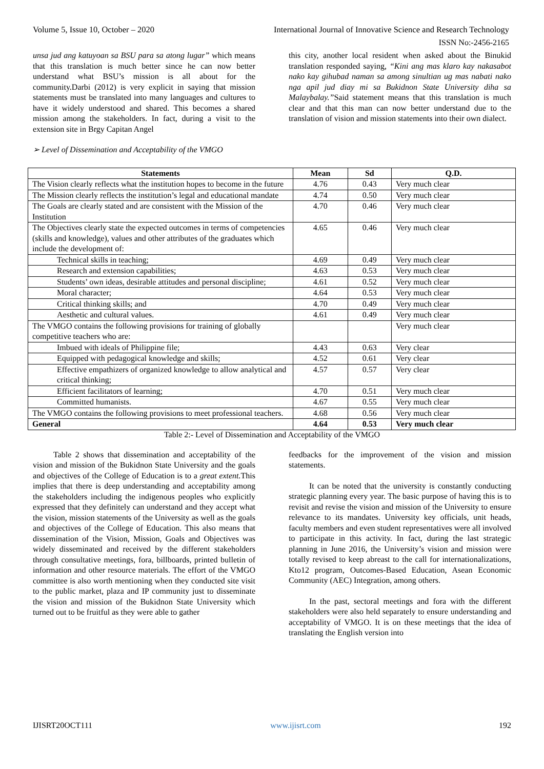Volume 5, Issue 10, October – 2020 International Journal of Innovative Science and Research Technology
ISSN No:-2456-2165
unsa jud ang katuyoan sa BSU para sa atong lugar” which means that this translation is much better since he can now better understand what BSU’s mission is all about for the community.Darbi (2012) is very explicit in saying that mission statements must be translated into many languages and cultures to have it widely understood and shared. This becomes a shared mission among the stakeholders. In fact, during a visit to the extension site in Brgy Capitan Angel
➢ Level of Dissemination and Acceptability of the VMGO
this city, another local resident when asked about the Binukid translation responded saying, “Kini ang mas klaro kay nakasabot nako kay gihubad naman sa among sinultian ug mas nabati nako nga apil jud diay mi sa Bukidnon State University diha sa Malaybalay.”Said statement means that this translation is much clear and that this man can now better understand due to the translation of vision and mission statements into their own dialect.
| Statements | Mean | Sd | Q.D. |
| --- | --- | --- | --- |
| The Vision clearly reflects what the institution hopes to become in the future | 4.76 | 0.43 | Very much clear |
| The Mission clearly reflects the institution’s legal and educational mandate | 4.74 | 0.50 | Very much clear |
| The Goals are clearly stated and are consistent with the Mission of the Institution | 4.70 | 0.46 | Very much clear |
| The Objectives clearly state the expected outcomes in terms of competencies (skills and knowledge), values and other attributes of the graduates which include the development of: | 4.65 | 0.46 | Very much clear |
| Technical skills in teaching; | 4.69 | 0.49 | Very much clear |
| Research and extension capabilities; | 4.63 | 0.53 | Very much clear |
| Students’ own ideas, desirable attitudes and personal discipline; | 4.61 | 0.52 | Very much clear |
| Moral character; | 4.64 | 0.53 | Very much clear |
| Critical thinking skills; and | 4.70 | 0.49 | Very much clear |
| Aesthetic and cultural values. | 4.61 | 0.49 | Very much clear |
| The VMGO contains the following provisions for training of globally competitive teachers who are: | | | Very much clear |
| Imbued with ideals of Philippine file; | 4.43 | 0.63 | Very clear |
| Equipped with pedagogical knowledge and skills; | 4.52 | 0.61 | Very clear |
| Effective empathizers of organized knowledge to allow analytical and critical thinking; | 4.57 | 0.57 | Very clear |
| Efficient facilitators of learning; | 4.70 | 0.51 | Very much clear |
| Committed humanists. | 4.67 | 0.55 | Very much clear |
| The VMGO contains the following provisions to meet professional teachers. | 4.68 | 0.56 | Very much clear |
| General | 4.64 | 0.53 | Very much clear |
Table 2:- Level of Dissemination and Acceptability of the VMGO
Table 2 shows that dissemination and acceptability of the vision and mission of the Bukidnon State University and the goals and objectives of the College of Education is to a great extent. This implies that there is deep understanding and acceptability among the stakeholders including the indigenous peoples who explicitly expressed that they definitely can understand and they accept what the vision, mission statements of the University as well as the goals and objectives of the College of Education. This also means that dissemination of the Vision, Mission, Goals and Objectives was widely disseminated and received by the different stakeholders through consultative meetings, fora, billboards, printed bulletin of information and other resource materials. The effort of the VMGO committee is also worth mentioning when they conducted site visit to the public market, plaza and IP community just to disseminate the vision and mission of the Bukidnon State University which turned out to be fruitful as they were able to gather
feedbacks for the improvement of the vision and mission statements.
It can be noted that the university is constantly conducting strategic planning every year. The basic purpose of having this is to revisit and revise the vision and mission of the University to ensure relevance to its mandates. University key officials, unit heads, faculty members and even student representatives were all involved to participate in this activity. In fact, during the last strategic planning in June 2016, the University’s vision and mission were totally revised to keep abreast to the call for internationalizations, Kto12 program, Outcomes-Based Education, Asean Economic Community (AEC) Integration, among others.
In the past, sectoral meetings and fora with the different stakeholders were also held separately to ensure understanding and acceptability of VMGO. It is on these meetings that the idea of translating the English version into
IJISRT20OCT111 www.ijisrt.com 192